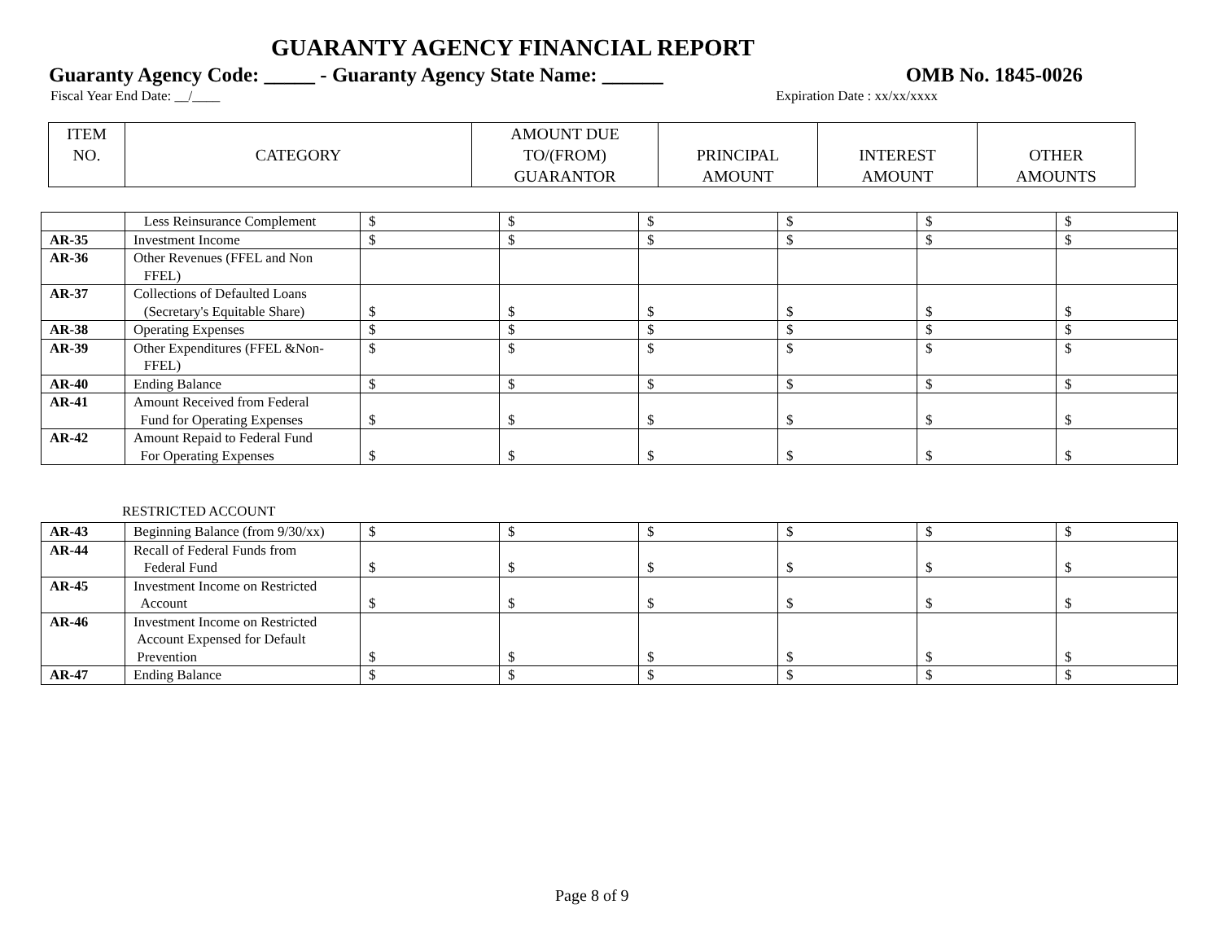GUARANTY AGENCY FINANCIAL REPORT
Guaranty Agency Code: _____ - Guaranty Agency State Name: ______ OMB No. 1845-0026
Fiscal Year End Date: __/____ Expiration Date : xx/xx/xxxx
| ITEM NO. | CATEGORY | AMOUNT DUE TO/(FROM) GUARANTOR | PRINCIPAL AMOUNT | INTEREST AMOUNT | OTHER AMOUNTS |
| --- | --- | --- | --- | --- | --- |
| | Less Reinsurance Complement | $ | $ | $ | $ | $ | $ |
| AR-35 | Investment Income | $ | $ | $ | $ | $ | $ |
| AR-36 | Other Revenues (FFEL and Non FFEL) | | | | | | |
| AR-37 | Collections of Defaulted Loans (Secretary's Equitable Share) | $ | $ | $ | $ | $ | $ |
| AR-38 | Operating Expenses | $ | $ | $ | $ | $ | $ |
| AR-39 | Other Expenditures (FFEL &Non- FFEL) | $ | $ | $ | $ | $ | $ |
| AR-40 | Ending Balance | $ | $ | $ | $ | $ | $ |
| AR-41 | Amount Received from Federal Fund for Operating Expenses | $ | $ | $ | $ | $ | $ |
| AR-42 | Amount Repaid to Federal Fund For Operating Expenses | $ | $ | $ | $ | $ | $ |
RESTRICTED ACCOUNT
| AR-43 | Beginning Balance (from 9/30/xx) | $ | $ | $ | $ | $ | $ |
| AR-44 | Recall of Federal Funds from Federal Fund | $ | $ | $ | $ | $ | $ |
| AR-45 | Investment Income on Restricted Account | $ | $ | $ | $ | $ | $ |
| AR-46 | Investment Income on Restricted Account Expensed for Default Prevention | $ | $ | $ | $ | $ | $ |
| AR-47 | Ending Balance | $ | $ | $ | $ | $ | $ |
Page 8 of 9